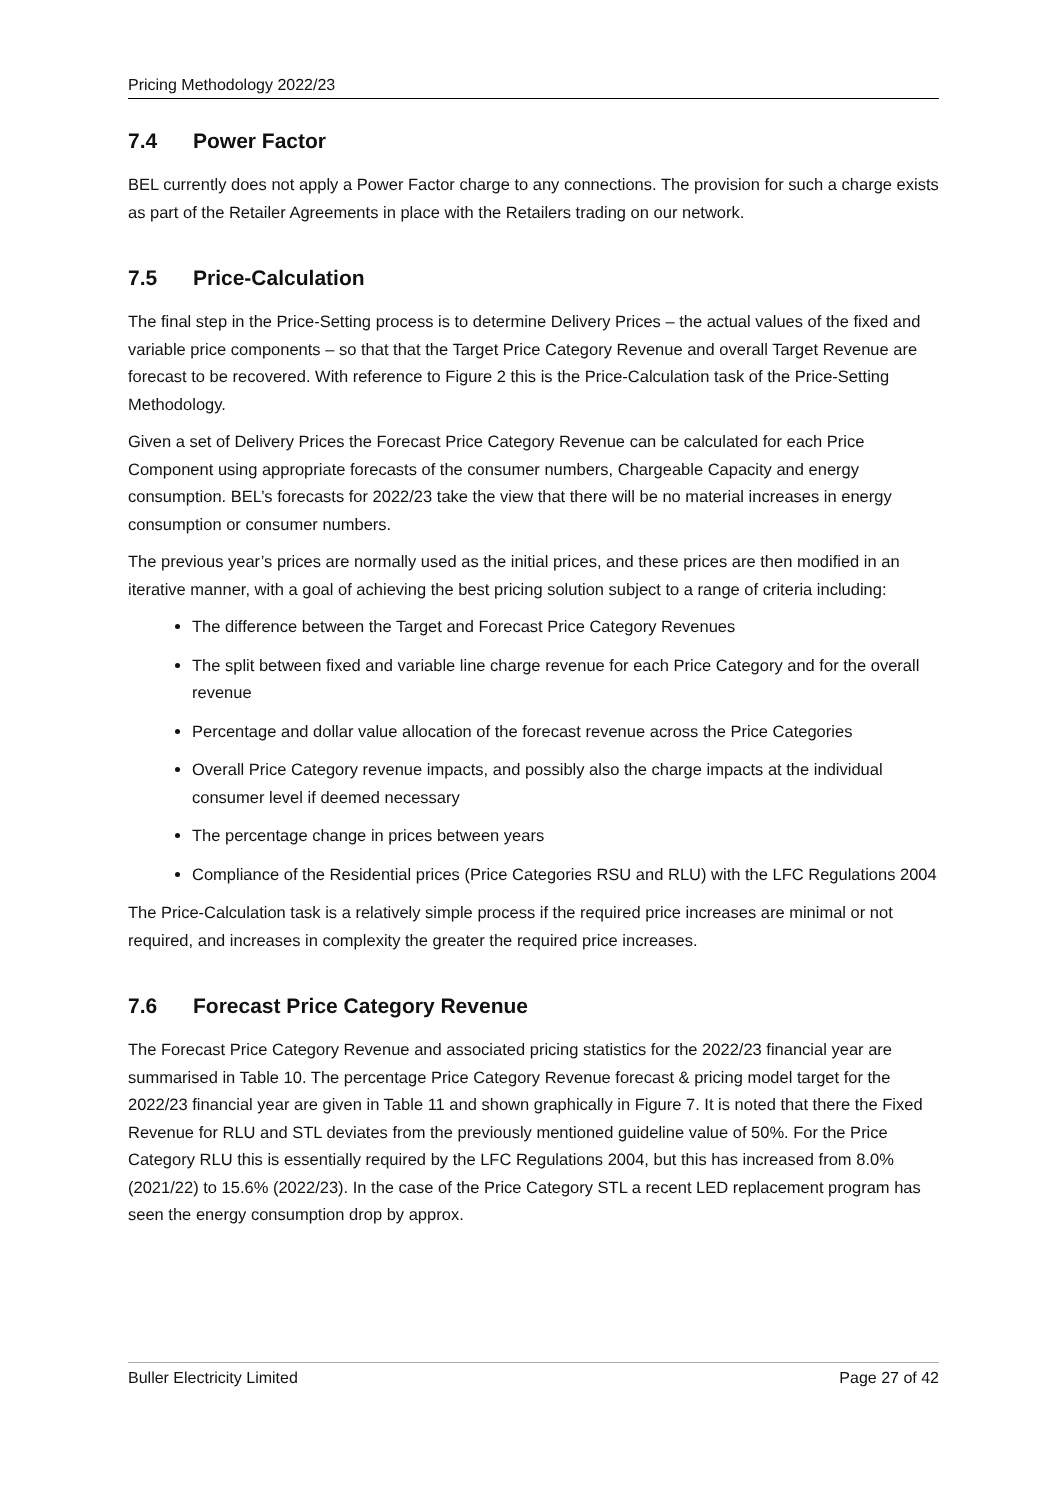Pricing Methodology 2022/23
7.4 Power Factor
BEL currently does not apply a Power Factor charge to any connections. The provision for such a charge exists as part of the Retailer Agreements in place with the Retailers trading on our network.
7.5 Price-Calculation
The final step in the Price-Setting process is to determine Delivery Prices – the actual values of the fixed and variable price components – so that that the Target Price Category Revenue and overall Target Revenue are forecast to be recovered. With reference to Figure 2 this is the Price-Calculation task of the Price-Setting Methodology.
Given a set of Delivery Prices the Forecast Price Category Revenue can be calculated for each Price Component using appropriate forecasts of the consumer numbers, Chargeable Capacity and energy consumption. BEL’s forecasts for 2022/23 take the view that there will be no material increases in energy consumption or consumer numbers.
The previous year’s prices are normally used as the initial prices, and these prices are then modified in an iterative manner, with a goal of achieving the best pricing solution subject to a range of criteria including:
The difference between the Target and Forecast Price Category Revenues
The split between fixed and variable line charge revenue for each Price Category and for the overall revenue
Percentage and dollar value allocation of the forecast revenue across the Price Categories
Overall Price Category revenue impacts, and possibly also the charge impacts at the individual consumer level if deemed necessary
The percentage change in prices between years
Compliance of the Residential prices (Price Categories RSU and RLU) with the LFC Regulations 2004
The Price-Calculation task is a relatively simple process if the required price increases are minimal or not required, and increases in complexity the greater the required price increases.
7.6 Forecast Price Category Revenue
The Forecast Price Category Revenue and associated pricing statistics for the 2022/23 financial year are summarised in Table 10. The percentage Price Category Revenue forecast & pricing model target for the 2022/23 financial year are given in Table 11 and shown graphically in Figure 7. It is noted that there the Fixed Revenue for RLU and STL deviates from the previously mentioned guideline value of 50%. For the Price Category RLU this is essentially required by the LFC Regulations 2004, but this has increased from 8.0% (2021/22) to 15.6% (2022/23). In the case of the Price Category STL a recent LED replacement program has seen the energy consumption drop by approx.
Buller Electricity Limited Page 27 of 42